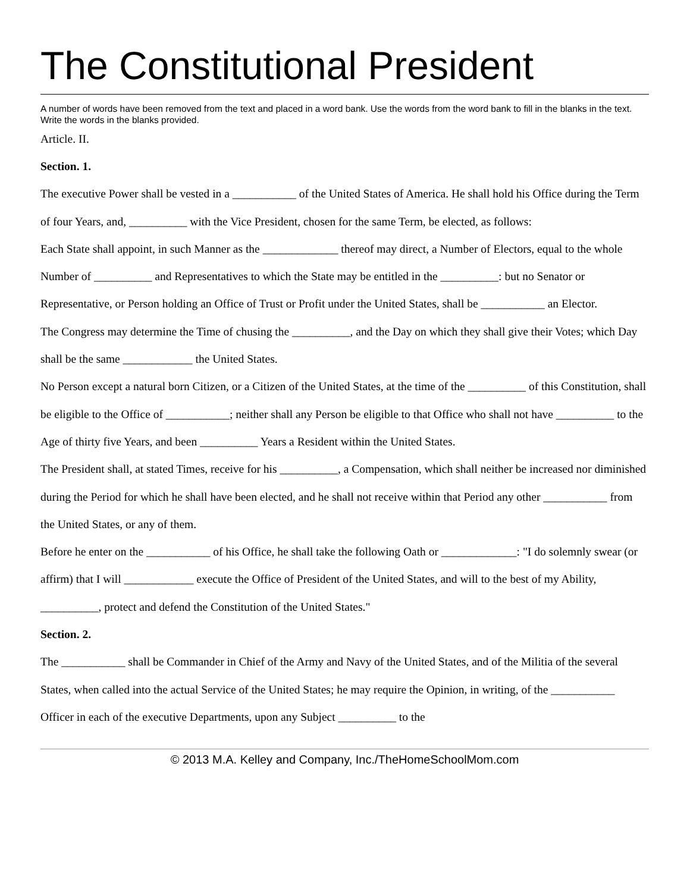The Constitutional President
A number of words have been removed from the text and placed in a word bank. Use the words from the word bank to fill in the blanks in the text. Write the words in the blanks provided.
Article. II.
Section. 1.
The executive Power shall be vested in a ___________ of the United States of America. He shall hold his Office during the Term of four Years, and, __________ with the Vice President, chosen for the same Term, be elected, as follows:
Each State shall appoint, in such Manner as the _____________ thereof may direct, a Number of Electors, equal to the whole Number of __________ and Representatives to which the State may be entitled in the __________: but no Senator or Representative, or Person holding an Office of Trust or Profit under the United States, shall be ___________ an Elector.
The Congress may determine the Time of chusing the __________, and the Day on which they shall give their Votes; which Day shall be the same ____________ the United States.
No Person except a natural born Citizen, or a Citizen of the United States, at the time of the __________ of this Constitution, shall be eligible to the Office of ___________; neither shall any Person be eligible to that Office who shall not have __________ to the Age of thirty five Years, and been __________ Years a Resident within the United States.
The President shall, at stated Times, receive for his __________, a Compensation, which shall neither be increased nor diminished during the Period for which he shall have been elected, and he shall not receive within that Period any other ___________ from the United States, or any of them.
Before he enter on the ___________ of his Office, he shall take the following Oath or _____________: "I do solemnly swear (or affirm) that I will ____________ execute the Office of President of the United States, and will to the best of my Ability, __________, protect and defend the Constitution of the United States."
Section. 2.
The ___________ shall be Commander in Chief of the Army and Navy of the United States, and of the Militia of the several States, when called into the actual Service of the United States; he may require the Opinion, in writing, of the ___________ Officer in each of the executive Departments, upon any Subject __________ to the
© 2013 M.A. Kelley and Company, Inc./TheHomeSchoolMom.com